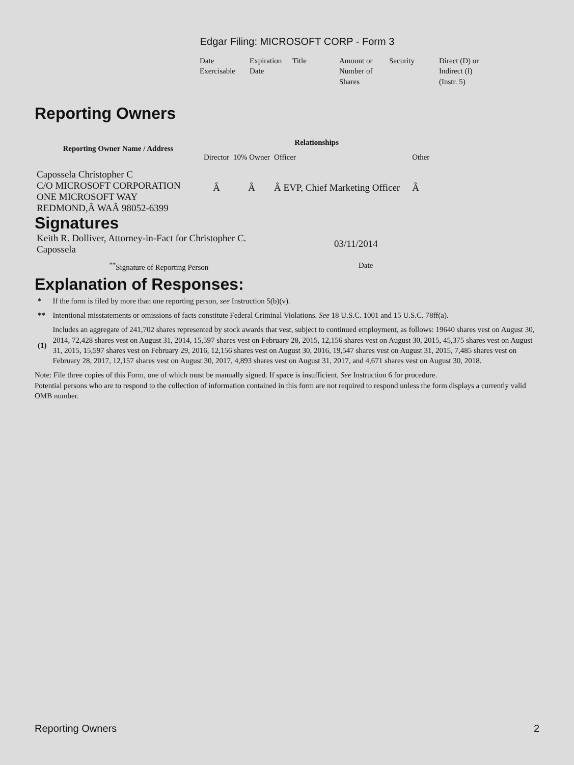Edgar Filing: MICROSOFT CORP - Form 3
| Date Exercisable | Expiration Date | Title | Amount or Number of Shares | Security | Direct (D) or Indirect (I) (Instr. 5) |
Reporting Owners
| Reporting Owner Name / Address | Relationships | | | |
| --- | --- | --- | --- | --- |
| | Director | 10% Owner | Officer | Other |
| Capossela Christopher C C/O MICROSOFT CORPORATION ONE MICROSOFT WAY REDMOND,Â WAÂ 98052-6399 | Â | Â | Â EVP, Chief Marketing Officer | Â |
Signatures
| Keith R. Dolliver, Attorney-in-Fact for Christopher C. Capossela | 03/11/2014 |
| <sup>**</sup> Signature of Reporting Person | Date |
Explanation of Responses:
| * | If the form is filed by more than one reporting person, see Instruction 5(b)(v). |
| ** | Intentional misstatements or omissions of facts constitute Federal Criminal Violations. See 18 U.S.C. 1001 and 15 U.S.C. 78ff(a). |
| (1) | Includes an aggregate of 241,702 shares represented by stock awards that vest, subject to continued employment, as follows: 19640 shares vest on August 30, 2014, 72,428 shares vest on August 31, 2014, 15,597 shares vest on February 28, 2015, 12,156 shares vest on August 30, 2015, 45,375 shares vest on August 31, 2015, 15,597 shares vest on February 29, 2016, 12,156 shares vest on August 30, 2016, 19,547 shares vest on August 31, 2015, 7,485 shares vest on February 28, 2017, 12,157 shares vest on August 30, 2017, 4,893 shares vest on August 31, 2017, and 4,671 shares vest on August 30, 2018. |
Note: File three copies of this Form, one of which must be manually signed. If space is insufficient, See Instruction 6 for procedure.
Potential persons who are to respond to the collection of information contained in this form are not required to respond unless the form displays a currently valid OMB number.
Reporting Owners 2